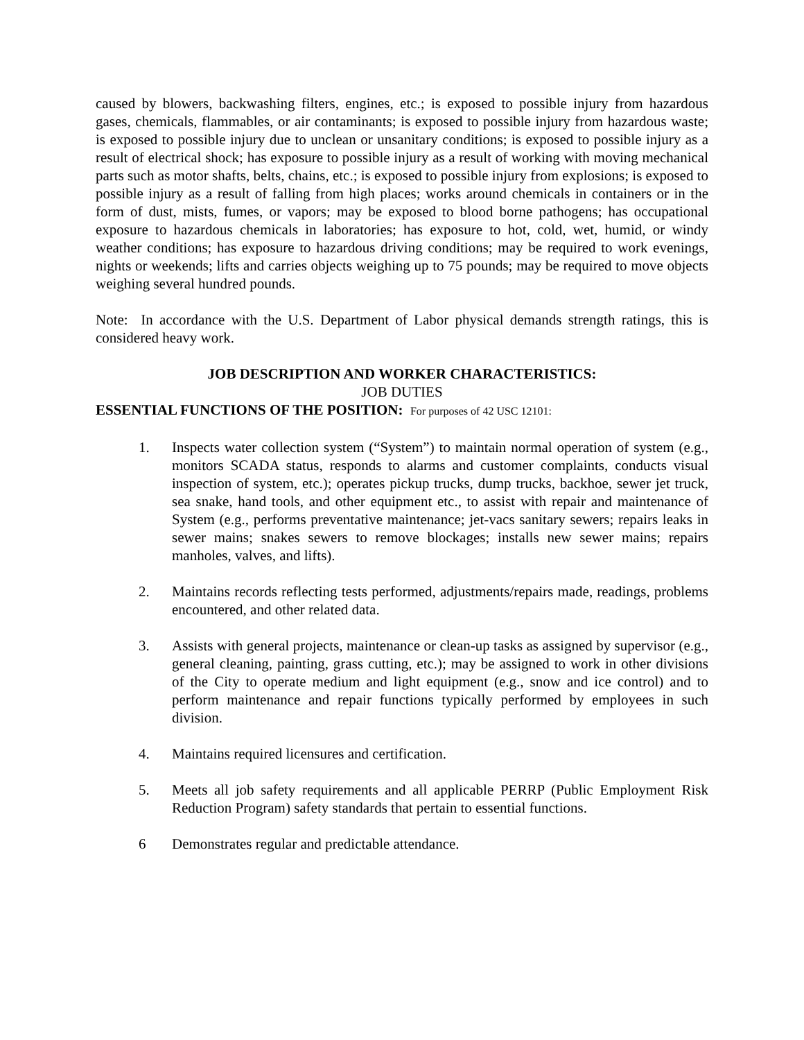caused by blowers, backwashing filters, engines, etc.; is exposed to possible injury from hazardous gases, chemicals, flammables, or air contaminants; is exposed to possible injury from hazardous waste; is exposed to possible injury due to unclean or unsanitary conditions; is exposed to possible injury as a result of electrical shock; has exposure to possible injury as a result of working with moving mechanical parts such as motor shafts, belts, chains, etc.; is exposed to possible injury from explosions; is exposed to possible injury as a result of falling from high places; works around chemicals in containers or in the form of dust, mists, fumes, or vapors; may be exposed to blood borne pathogens; has occupational exposure to hazardous chemicals in laboratories; has exposure to hot, cold, wet, humid, or windy weather conditions; has exposure to hazardous driving conditions; may be required to work evenings, nights or weekends; lifts and carries objects weighing up to 75 pounds; may be required to move objects weighing several hundred pounds.
Note: In accordance with the U.S. Department of Labor physical demands strength ratings, this is considered heavy work.
JOB DESCRIPTION AND WORKER CHARACTERISTICS:
JOB DUTIES
ESSENTIAL FUNCTIONS OF THE POSITION: For purposes of 42 USC 12101:
1. Inspects water collection system (“System”) to maintain normal operation of system (e.g., monitors SCADA status, responds to alarms and customer complaints, conducts visual inspection of system, etc.); operates pickup trucks, dump trucks, backhoe, sewer jet truck, sea snake, hand tools, and other equipment etc., to assist with repair and maintenance of System (e.g., performs preventative maintenance; jet-vacs sanitary sewers; repairs leaks in sewer mains; snakes sewers to remove blockages; installs new sewer mains; repairs manholes, valves, and lifts).
2. Maintains records reflecting tests performed, adjustments/repairs made, readings, problems encountered, and other related data.
3. Assists with general projects, maintenance or clean-up tasks as assigned by supervisor (e.g., general cleaning, painting, grass cutting, etc.); may be assigned to work in other divisions of the City to operate medium and light equipment (e.g., snow and ice control) and to perform maintenance and repair functions typically performed by employees in such division.
4. Maintains required licensures and certification.
5. Meets all job safety requirements and all applicable PERRP (Public Employment Risk Reduction Program) safety standards that pertain to essential functions.
6 Demonstrates regular and predictable attendance.